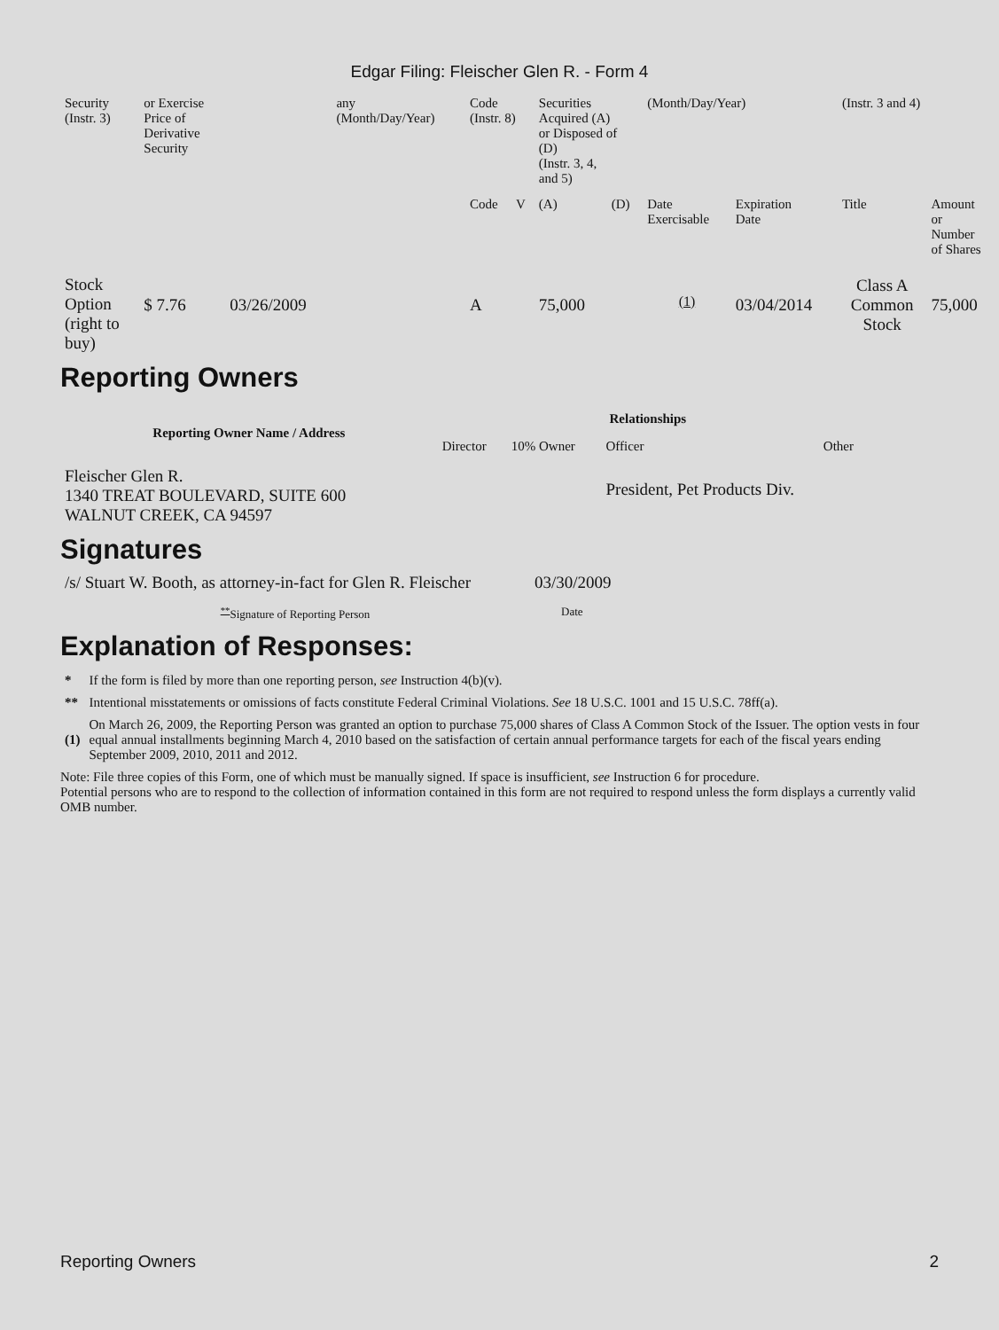Edgar Filing: Fleischer Glen R. - Form 4
| Security (Instr. 3) | or Exercise Price of Derivative Security | | any (Month/Day/Year) | Code (Instr. 8) | | Securities Acquired (A) or Disposed of (D) (Instr. 3, 4, and 5) | | (Month/Day/Year) | | (Instr. 3 and 4) | |
| | | | | Code | V | (A) | (D) | Date Exercisable | Expiration Date | Title | Amount or Number of Shares |
| Stock Option (right to buy) | $ 7.76 | 03/26/2009 | | A | | 75,000 | | <sup>(1)</sup> | 03/04/2014 | Class A Common Stock | 75,000 |
Reporting Owners
| Reporting Owner Name / Address | Relationships | | | |
| --- | --- | --- | --- | --- |
| | Director | 10% Owner | Officer | Other |
| Fleischer Glen R. 1340 TREAT BOULEVARD, SUITE 600 WALNUT CREEK, CA 94597 | | | President, Pet Products Div. | |
Signatures
| /s/ Stuart W. Booth, as attorney-in-fact for Glen R. Fleischer | 03/30/2009 |
| <sup>**</sup> Signature of Reporting Person | Date |
Explanation of Responses:
| * | If the form is filed by more than one reporting person, see Instruction 4(b)(v). |
| ** | Intentional misstatements or omissions of facts constitute Federal Criminal Violations. See 18 U.S.C. 1001 and 15 U.S.C. 78ff(a). |
| (1) | On March 26, 2009, the Reporting Person was granted an option to purchase 75,000 shares of Class A Common Stock of the Issuer. The option vests in four equal annual installments beginning March 4, 2010 based on the satisfaction of certain annual performance targets for each of the fiscal years ending September 2009, 2010, 2011 and 2012. |
Note: File three copies of this Form, one of which must be manually signed. If space is insufficient, see Instruction 6 for procedure.
Potential persons who are to respond to the collection of information contained in this form are not required to respond unless the form displays a currently valid OMB number.
Reporting Owners 2